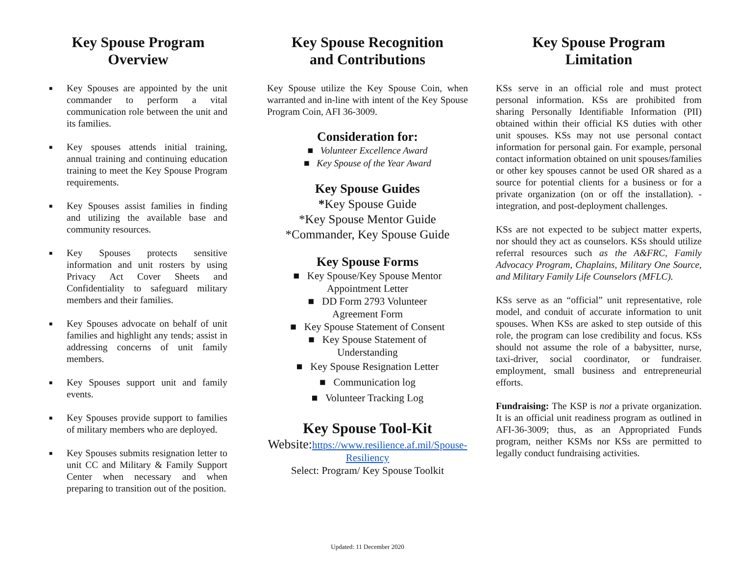Key Spouse Program
Overview
■ Key Spouses are appointed by the unit commander to perform a vital communication role between the unit and its families.
■ Key spouses attends initial training, annual training and continuing education training to meet the Key Spouse Program requirements.
■ Key Spouses assist families in finding and utilizing the available base and community resources.
■ Key Spouses protects sensitive information and unit rosters by using Privacy Act Cover Sheets and Confidentiality to safeguard military members and their families.
■ Key Spouses advocate on behalf of unit families and highlight any tends; assist in addressing concerns of unit family members.
■ Key Spouses support unit and family events.
■ Key Spouses provide support to families of military members who are deployed.
■ Key Spouses submits resignation letter to unit CC and Military & Family Support Center when necessary and when preparing to transition out of the position.
Key Spouse Recognition
and Contributions
Key Spouse utilize the Key Spouse Coin, when warranted and in-line with intent of the Key Spouse Program Coin, AFI 36-3009.
Consideration for:
■ Volunteer Excellence Award
■ Key Spouse of the Year Award
Key Spouse Guides
*Key Spouse Guide
*Key Spouse Mentor Guide
*Commander, Key Spouse Guide
Key Spouse Forms
■ Key Spouse/Key Spouse Mentor
Appointment Letter
■ DD Form 2793 Volunteer
Agreement Form
■ Key Spouse Statement of Consent
■ Key Spouse Statement of
Understanding
■ Key Spouse Resignation Letter
■ Communication log
■ Volunteer Tracking Log
Key Spouse Tool-Kit
Website: https://www.resilience.af.mil/Spouse-Resiliency
Select: Program/ Key Spouse Toolkit
Updated: 11 December 2020
Key Spouse Program
Limitation
KSs serve in an official role and must protect personal information. KSs are prohibited from sharing Personally Identifiable Information (PII) obtained within their official KS duties with other unit spouses. KSs may not use personal contact information for personal gain. For example, personal contact information obtained on unit spouses/families or other key spouses cannot be used OR shared as a source for potential clients for a business or for a private organization (on or off the installation). -integration, and post-deployment challenges.
KSs are not expected to be subject matter experts, nor should they act as counselors. KSs should utilize referral resources such as the A&FRC, Family Advocacy Program, Chaplains, Military One Source, and Military Family Life Counselors (MFLC).
KSs serve as an “official” unit representative, role model, and conduit of accurate information to unit spouses. When KSs are asked to step outside of this role, the program can lose credibility and focus. KSs should not assume the role of a babysitter, nurse, taxi-driver, social coordinator, or fundraiser. employment, small business and entrepreneurial efforts.
Fundraising: The KSP is not a private organization. It is an official unit readiness program as outlined in AFI-36-3009; thus, as an Appropriated Funds program, neither KSMs nor KSs are permitted to legally conduct fundraising activities.